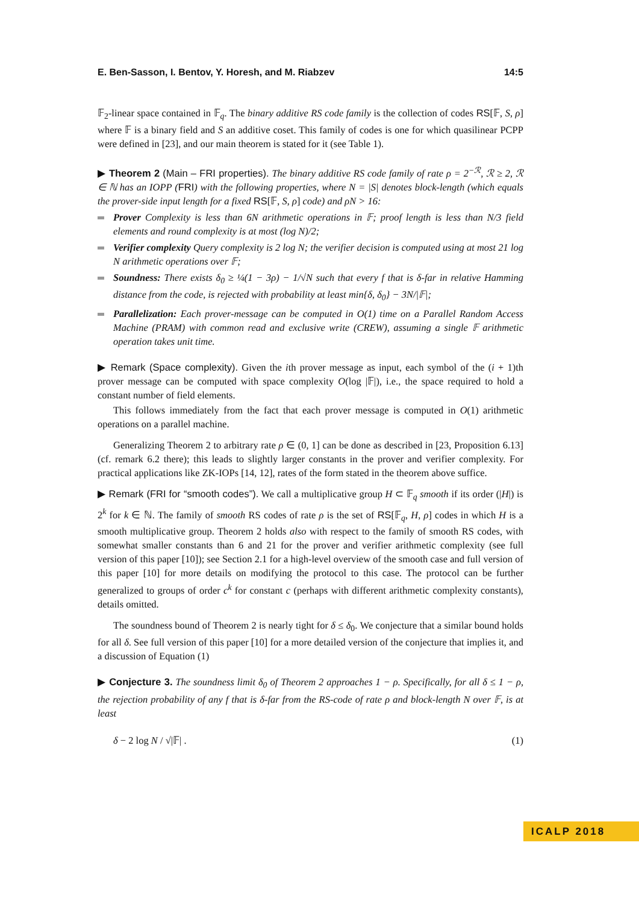E. Ben-Sasson, I. Bentov, Y. Horesh, and M. Riabzev 14:5
𝔽<sub>2</sub>-linear space contained in 𝔽<sub>q</sub>. The binary additive RS code family is the collection of codes RS[𝔽, S, ρ] where 𝔽 is a binary field and S an additive coset. This family of codes is one for which quasilinear PCPP were defined in [23], and our main theorem is stated for it (see Table 1).
▶ Theorem 2 (Main – FRI properties). The binary additive RS code family of rate ρ = 2<sup>−ℛ</sup>, ℛ ≥ 2, ℛ ∈ ℕ has an IOPP (FRI) with the following properties, where N = |S| denotes block-length (which equals the prover-side input length for a fixed RS[𝔽, S, ρ] code) and ρN > 16:
Prover Complexity is less than 6N arithmetic operations in 𝔽; proof length is less than N/3 field elements and round complexity is at most (log N)/2;
Verifier complexity Query complexity is 2 log N; the verifier decision is computed using at most 21 log N arithmetic operations over 𝔽;
Soundness: There exists δ<sub>0</sub> ≥ ¼(1 − 3ρ) − 1/√N such that every f that is δ-far in relative Hamming distance from the code, is rejected with probability at least min{δ, δ<sub>0</sub>} − 3N/|𝔽|;
Parallelization: Each prover-message can be computed in O(1) time on a Parallel Random Access Machine (PRAM) with common read and exclusive write (CREW), assuming a single 𝔽 arithmetic operation takes unit time.
▶ Remark (Space complexity). Given the ith prover message as input, each symbol of the (i + 1)th prover message can be computed with space complexity O(log |𝔽|), i.e., the space required to hold a constant number of field elements.
This follows immediately from the fact that each prover message is computed in O(1) arithmetic operations on a parallel machine.
Generalizing Theorem 2 to arbitrary rate ρ ∈ (0, 1] can be done as described in [23, Proposition 6.13] (cf. remark 6.2 there); this leads to slightly larger constants in the prover and verifier complexity. For practical applications like ZK-IOPs [14, 12], rates of the form stated in the theorem above suffice.
▶ Remark (FRI for “smooth codes”). We call a multiplicative group H ⊂ 𝔽<sub>q</sub> smooth if its order (|H|) is 2<sup>k</sup> for k ∈ ℕ. The family of smooth RS codes of rate ρ is the set of RS[𝔽<sub>q</sub>, H, ρ] codes in which H is a smooth multiplicative group. Theorem 2 holds also with respect to the family of smooth RS codes, with somewhat smaller constants than 6 and 21 for the prover and verifier arithmetic complexity (see full version of this paper [10]); see Section 2.1 for a high-level overview of the smooth case and full version of this paper [10] for more details on modifying the protocol to this case. The protocol can be further generalized to groups of order c<sup>k</sup> for constant c (perhaps with different arithmetic complexity constants), details omitted.
The soundness bound of Theorem 2 is nearly tight for δ ≤ δ<sub>0</sub>. We conjecture that a similar bound holds for all δ. See full version of this paper [10] for a more detailed version of the conjecture that implies it, and a discussion of Equation (1)
▶ Conjecture 3. The soundness limit δ<sub>0</sub> of Theorem 2 approaches 1 − ρ. Specifically, for all δ ≤ 1 − ρ, the rejection probability of any f that is δ-far from the RS-code of rate ρ and block-length N over 𝔽, is at least
δ − 2 log N / √|𝔽| . (1)
ICALP 2018